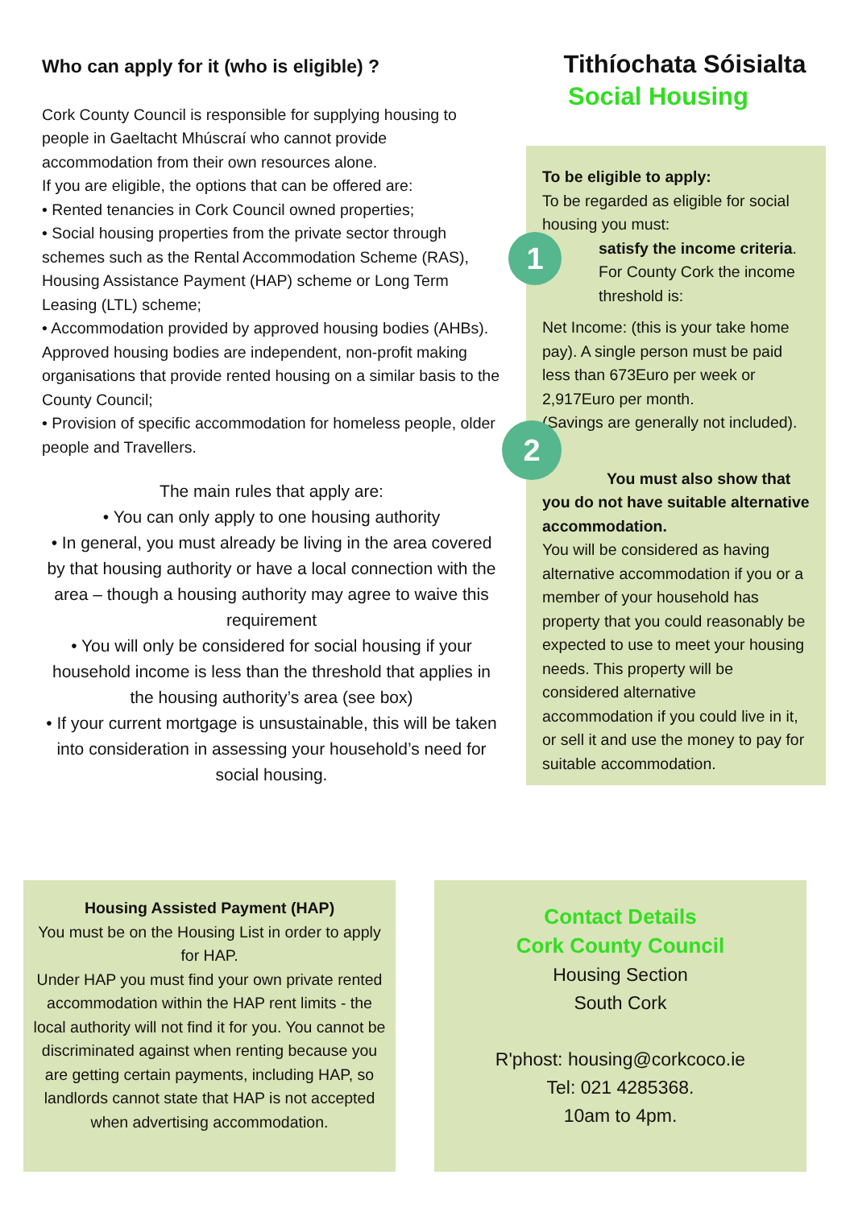Who can apply for it (who is eligible) ?
Cork County Council is responsible for supplying housing to people in Gaeltacht Mhúscraí who cannot provide accommodation from their own resources alone.
If you are eligible, the options that can be offered are:
• Rented tenancies in Cork Council owned properties;
• Social housing properties from the private sector through schemes such as the Rental Accommodation Scheme (RAS), Housing Assistance Payment (HAP) scheme or Long Term Leasing (LTL) scheme;
• Accommodation provided by approved housing bodies (AHBs). Approved housing bodies are independent, non-profit making organisations that provide rented housing on a similar basis to the County Council;
• Provision of specific accommodation for homeless people, older people and Travellers.
The main rules that apply are:
• You can only apply to one housing authority
• In general, you must already be living in the area covered by that housing authority or have a local connection with the area – though a housing authority may agree to waive this requirement
• You will only be considered for social housing if your household income is less than the threshold that applies in the housing authority’s area (see box)
• If your current mortgage is unsustainable, this will be taken into consideration in assessing your household’s need for social housing.
Tithíochata Sóisialta
Social Housing
To be eligible to apply:
To be regarded as eligible for social housing you must:
satisfy the income criteria.
For County Cork the income threshold is:
Net Income: (this is your take home pay). A single person must be paid less than 673Euro per week or 2,917Euro per month.
(Savings are generally not included).
You must also show that you do not have suitable alternative accommodation.
You will be considered as having alternative accommodation if you or a member of your household has property that you could reasonably be expected to use to meet your housing needs. This property will be considered alternative accommodation if you could live in it, or sell it and use the money to pay for suitable accommodation.
1
2
Housing Assisted Payment (HAP)
You must be on the Housing List in order to apply for HAP.
Under HAP you must find your own private rented accommodation within the HAP rent limits - the local authority will not find it for you. You cannot be discriminated against when renting because you are getting certain payments, including HAP, so landlords cannot state that HAP is not accepted when advertising accommodation.
Contact Details
Cork County Council
Housing Section
South Cork
R'phost: housing@corkcoco.ie
Tel: 021 4285368.
10am to 4pm.